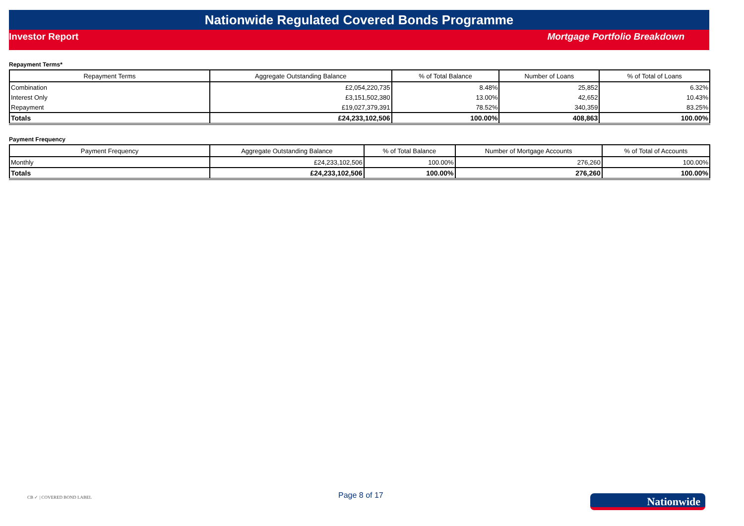Nationwide Regulated Covered Bonds Programme
Investor Report Mortgage Portfolio Breakdown
Repayment Terms*
| Repayment Terms | Aggregate Outstanding Balance | % of Total Balance | Number of Loans | % of Total of Loans |
| --- | --- | --- | --- | --- |
| Combination | £2,054,220,735 | 8.48% | 25,852 | 6.32% |
| Interest Only | £3,151,502,380 | 13.00% | 42,652 | 10.43% |
| Repayment | £19,027,379,391 | 78.52% | 340,359 | 83.25% |
| Totals | £24,233,102,506 | 100.00% | 408,863 | 100.00% |
Payment Frequency
| Payment Frequency | Aggregate Outstanding Balance | % of Total Balance | Number of Mortgage Accounts | % of Total of Accounts |
| --- | --- | --- | --- | --- |
| Monthly | £24,233,102,506 | 100.00% | 276,260 | 100.00% |
| Totals | £24,233,102,506 | 100.00% | 276,260 | 100.00% |
CB ✓ | COVERED BOND LABEL
Page 8 of 17
Nationwide